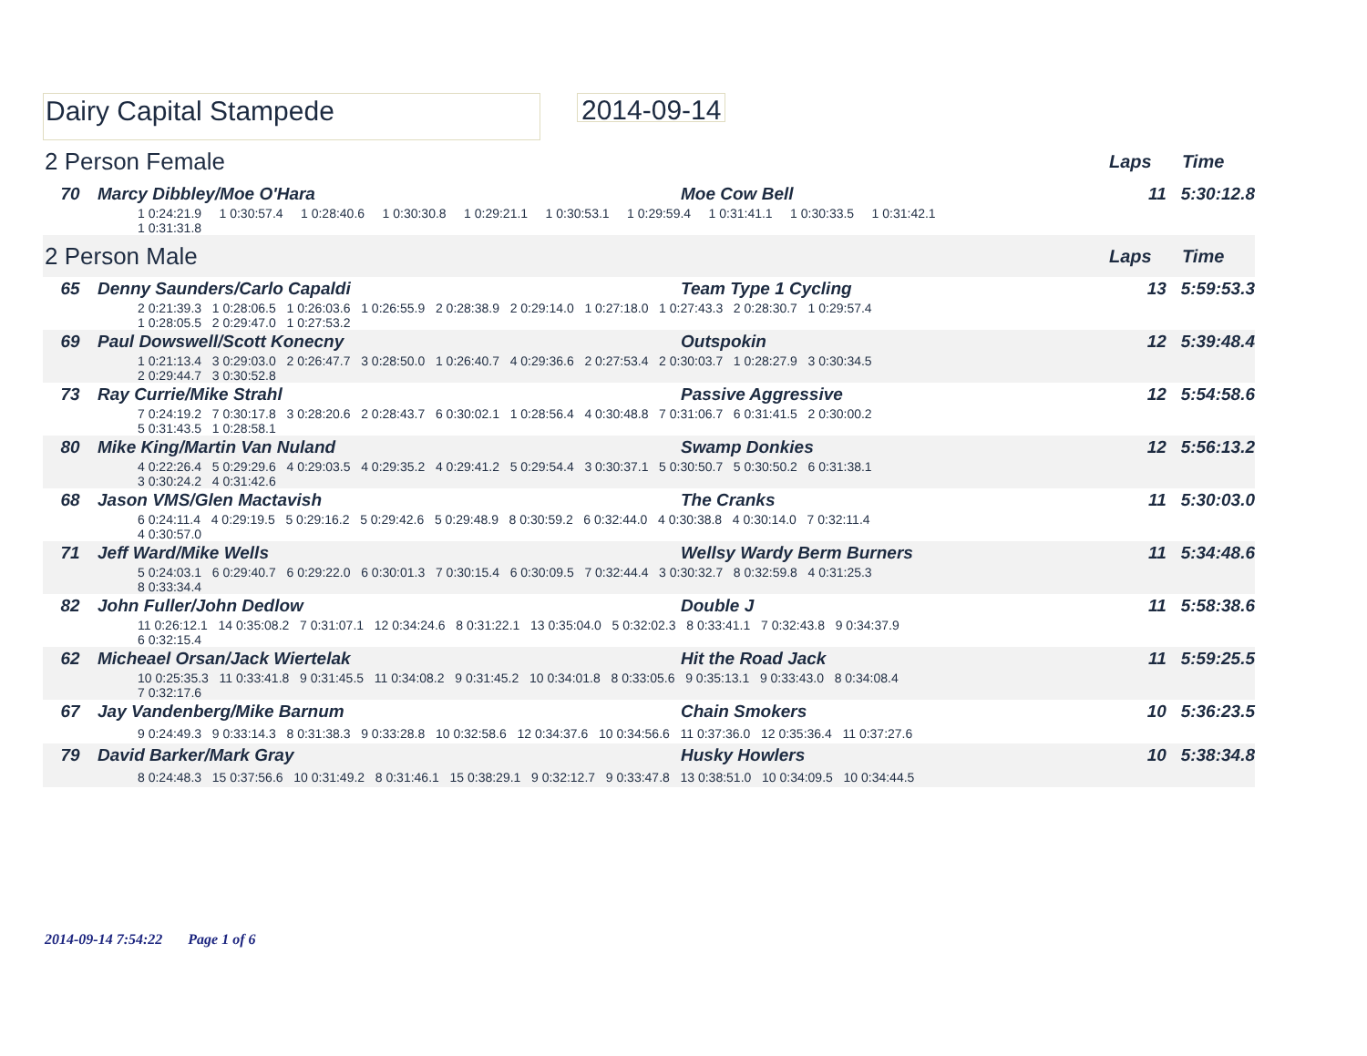Dairy Capital Stampede
2014-09-14
2 Person Female Laps Time
| 70 | Marcy Dibbley/Moe O'Hara | Moe Cow Bell | 11 5:30:12.8 |
| | 1 0:24:21.9 1 0:30:57.4 1 0:28:40.6 1 0:30:30.8 1 0:29:21.1 1 0:30:53.1 1 0:29:59.4 1 0:31:41.1 1 0:30:33.5 1 0:31:42.1 1 0:31:31.8 | | |
2 Person Male Laps Time
| 65 | Denny Saunders/Carlo Capaldi | Team Type 1 Cycling | 13 5:59:53.3 |
| | 2 0:21:39.3 1 0:28:06.5 1 0:26:03.6 1 0:26:55.9 2 0:28:38.9 2 0:29:14.0 1 0:27:18.0 1 0:27:43.3 2 0:28:30.7 1 0:29:57.4 1 0:28:05.5 2 0:29:47.0 1 0:27:53.2 | | |
| 69 | Paul Dowswell/Scott Konecny | Outspokin | 12 5:39:48.4 |
| | 1 0:21:13.4 3 0:29:03.0 2 0:26:47.7 3 0:28:50.0 1 0:26:40.7 4 0:29:36.6 2 0:27:53.4 2 0:30:03.7 1 0:28:27.9 3 0:30:34.5 2 0:29:44.7 3 0:30:52.8 | | |
| 73 | Ray Currie/Mike Strahl | Passive Aggressive | 12 5:54:58.6 |
| | 7 0:24:19.2 7 0:30:17.8 3 0:28:20.6 2 0:28:43.7 6 0:30:02.1 1 0:28:56.4 4 0:30:48.8 7 0:31:06.7 6 0:31:41.5 2 0:30:00.2 5 0:31:43.5 1 0:28:58.1 | | |
| 80 | Mike King/Martin Van Nuland | Swamp Donkies | 12 5:56:13.2 |
| | 4 0:22:26.4 5 0:29:29.6 4 0:29:03.5 4 0:29:35.2 4 0:29:41.2 5 0:29:54.4 3 0:30:37.1 5 0:30:50.7 5 0:30:50.2 6 0:31:38.1 3 0:30:24.2 4 0:31:42.6 | | |
| 68 | Jason VMS/Glen Mactavish | The Cranks | 11 5:30:03.0 |
| | 6 0:24:11.4 4 0:29:19.5 5 0:29:16.2 5 0:29:42.6 5 0:29:48.9 8 0:30:59.2 6 0:32:44.0 4 0:30:38.8 4 0:30:14.0 7 0:32:11.4 4 0:30:57.0 | | |
| 71 | Jeff Ward/Mike Wells | Wellsy Wardy Berm Burners | 11 5:34:48.6 |
| | 5 0:24:03.1 6 0:29:40.7 6 0:29:22.0 6 0:30:01.3 7 0:30:15.4 6 0:30:09.5 7 0:32:44.4 3 0:30:32.7 8 0:32:59.8 4 0:31:25.3 8 0:33:34.4 | | |
| 82 | John Fuller/John Dedlow | Double J | 11 5:58:38.6 |
| | 11 0:26:12.1 14 0:35:08.2 7 0:31:07.1 12 0:34:24.6 8 0:31:22.1 13 0:35:04.0 5 0:32:02.3 8 0:33:41.1 7 0:32:43.8 9 0:34:37.9 6 0:32:15.4 | | |
| 62 | Micheael Orsan/Jack Wiertelak | Hit the Road Jack | 11 5:59:25.5 |
| | 10 0:25:35.3 11 0:33:41.8 9 0:31:45.5 11 0:34:08.2 9 0:31:45.2 10 0:34:01.8 8 0:33:05.6 9 0:35:13.1 9 0:33:43.0 8 0:34:08.4 7 0:32:17.6 | | |
| 67 | Jay Vandenberg/Mike Barnum | Chain Smokers | 10 5:36:23.5 |
| | 9 0:24:49.3 9 0:33:14.3 8 0:31:38.3 9 0:33:28.8 10 0:32:58.6 12 0:34:37.6 10 0:34:56.6 11 0:37:36.0 12 0:35:36.4 11 0:37:27.6 | | |
| 79 | David Barker/Mark Gray | Husky Howlers | 10 5:38:34.8 |
| | 8 0:24:48.3 15 0:37:56.6 10 0:31:49.2 8 0:31:46.1 15 0:38:29.1 9 0:32:12.7 9 0:33:47.8 13 0:38:51.0 10 0:34:09.5 10 0:34:44.5 | | |
2014-09-14 7:54:22 Page 1 of 6